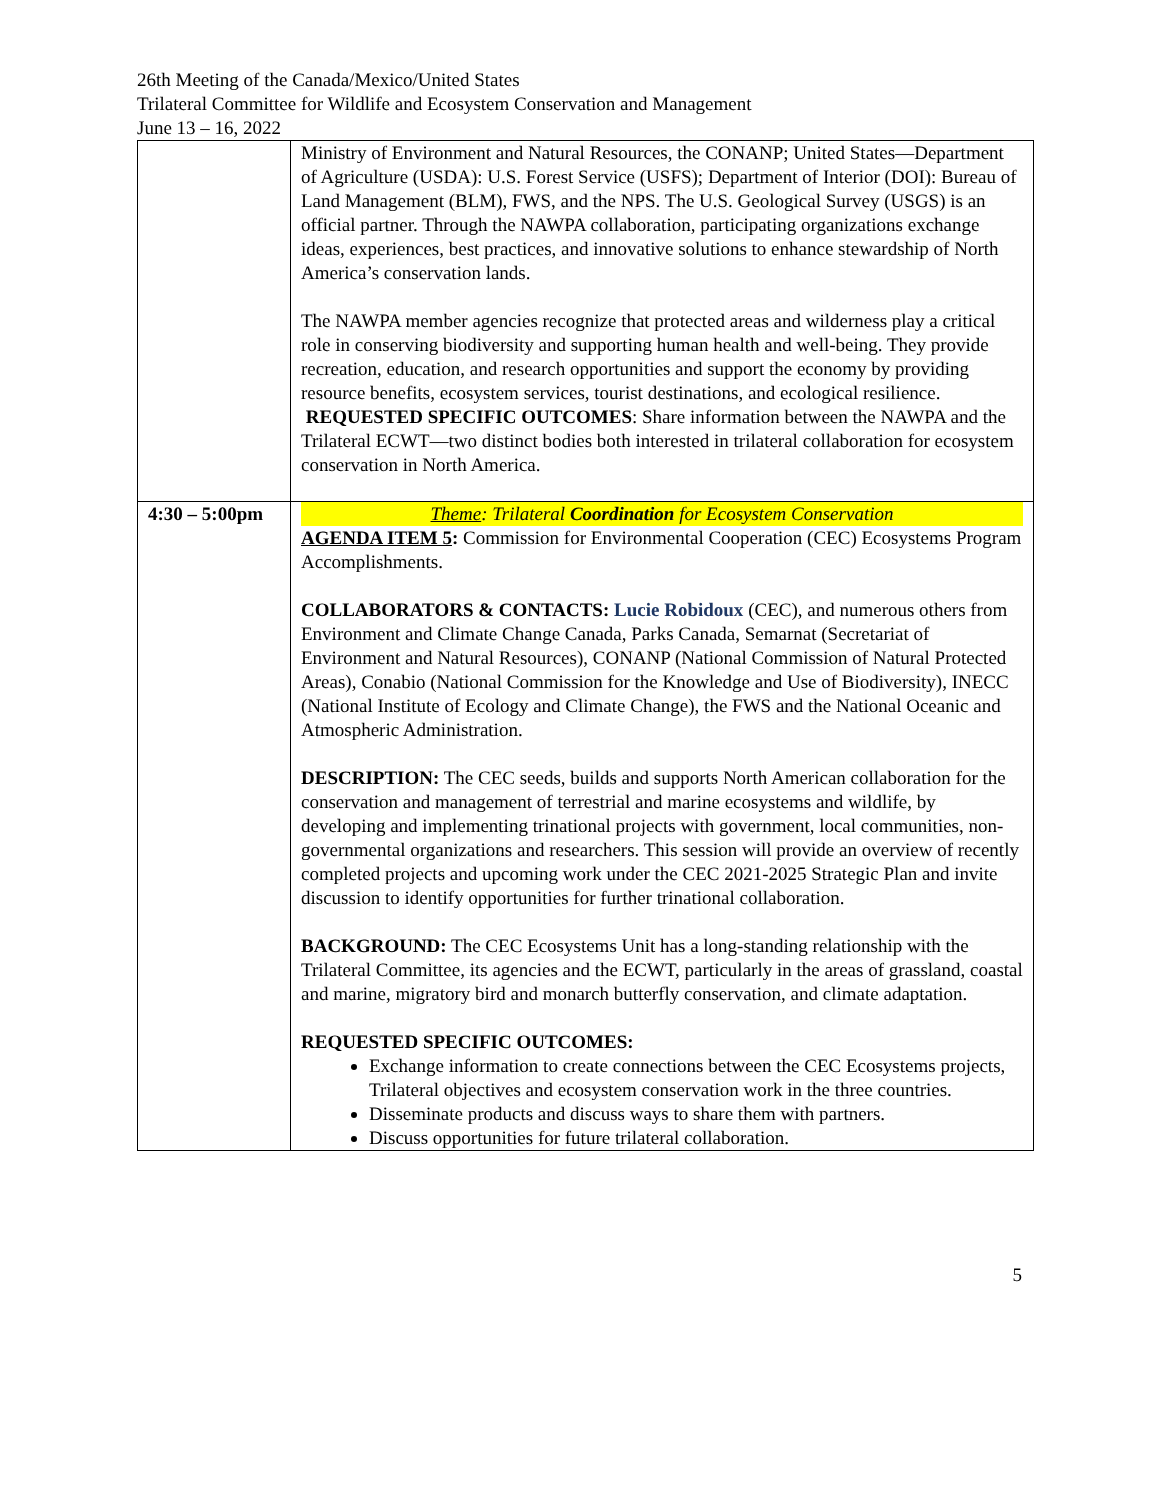26th Meeting of the Canada/Mexico/United States
Trilateral Committee for Wildlife and Ecosystem Conservation and Management
June 13 – 16, 2022
| | Ministry of Environment and Natural Resources, the CONANP; United States—Department of Agriculture (USDA): U.S. Forest Service (USFS); Department of Interior (DOI): Bureau of Land Management (BLM), FWS, and the NPS. The U.S. Geological Survey (USGS) is an official partner. Through the NAWPA collaboration, participating organizations exchange ideas, experiences, best practices, and innovative solutions to enhance stewardship of North America’s conservation lands. The NAWPA member agencies recognize that protected areas and wilderness play a critical role in conserving biodiversity and supporting human health and well-being. They provide recreation, education, and research opportunities and support the economy by providing resource benefits, ecosystem services, tourist destinations, and ecological resilience. REQUESTED SPECIFIC OUTCOMES : Share information between the NAWPA and the Trilateral ECWT—two distinct bodies both interested in trilateral collaboration for ecosystem conservation in North America. |
| 4:30 – 5:00pm | Theme : Trilateral Coordination for Ecosystem Conservation AGENDA ITEM 5 : Commission for Environmental Cooperation (CEC) Ecosystems Program Accomplishments. COLLABORATORS & CONTACTS: Lucie Robidoux (CEC), and numerous others from Environment and Climate Change Canada, Parks Canada, Semarnat (Secretariat of Environment and Natural Resources), CONANP (National Commission of Natural Protected Areas), Conabio (National Commission for the Knowledge and Use of Biodiversity), INECC (National Institute of Ecology and Climate Change), the FWS and the National Oceanic and Atmospheric Administration. DESCRIPTION: The CEC seeds, builds and supports North American collaboration for the conservation and management of terrestrial and marine ecosystems and wildlife, by developing and implementing trinational projects with government, local communities, non-governmental organizations and researchers. This session will provide an overview of recently completed projects and upcoming work under the CEC 2021-2025 Strategic Plan and invite discussion to identify opportunities for further trinational collaboration. BACKGROUND: The CEC Ecosystems Unit has a long-standing relationship with the Trilateral Committee, its agencies and the ECWT, particularly in the areas of grassland, coastal and marine, migratory bird and monarch butterfly conservation, and climate adaptation. REQUESTED SPECIFIC OUTCOMES: Exchange information to create connections between the CEC Ecosystems projects, Trilateral objectives and ecosystem conservation work in the three countries. Disseminate products and discuss ways to share them with partners. Discuss opportunities for future trilateral collaboration. |
5